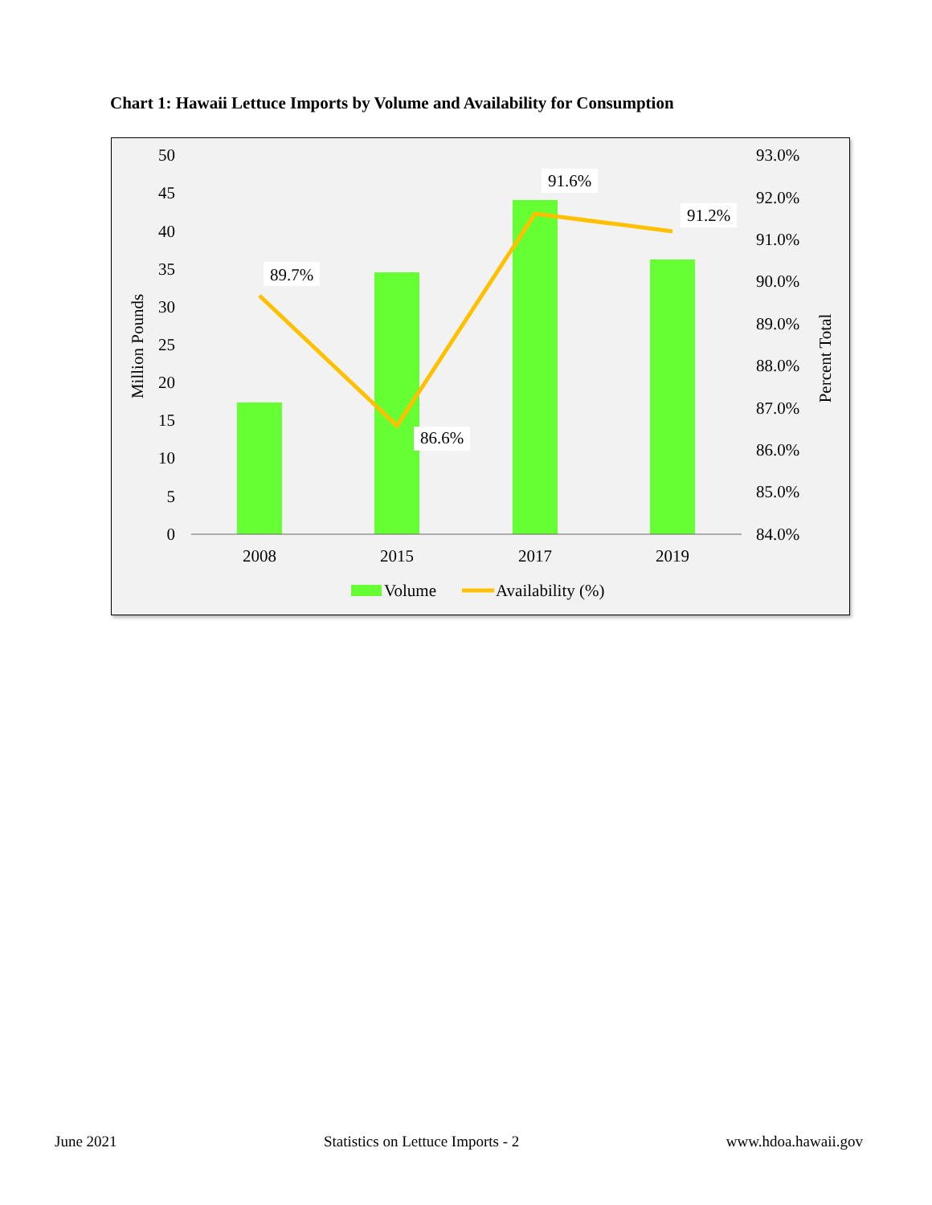Chart 1: Hawaii Lettuce Imports by Volume and Availability for Consumption
50
45
40
35
30
25
20
15
10
5
0
93.0%
92.0%
91.0%
90.0%
89.0%
88.0%
87.0%
86.0%
85.0%
84.0%
Million Pounds
Percent Total
2008
2015
2017
2019
89.7%
86.6%
91.6%
91.2%
Volume
Availability (%)
June 2021 Statistics on Lettuce Imports - 2 www.hdoa.hawaii.gov